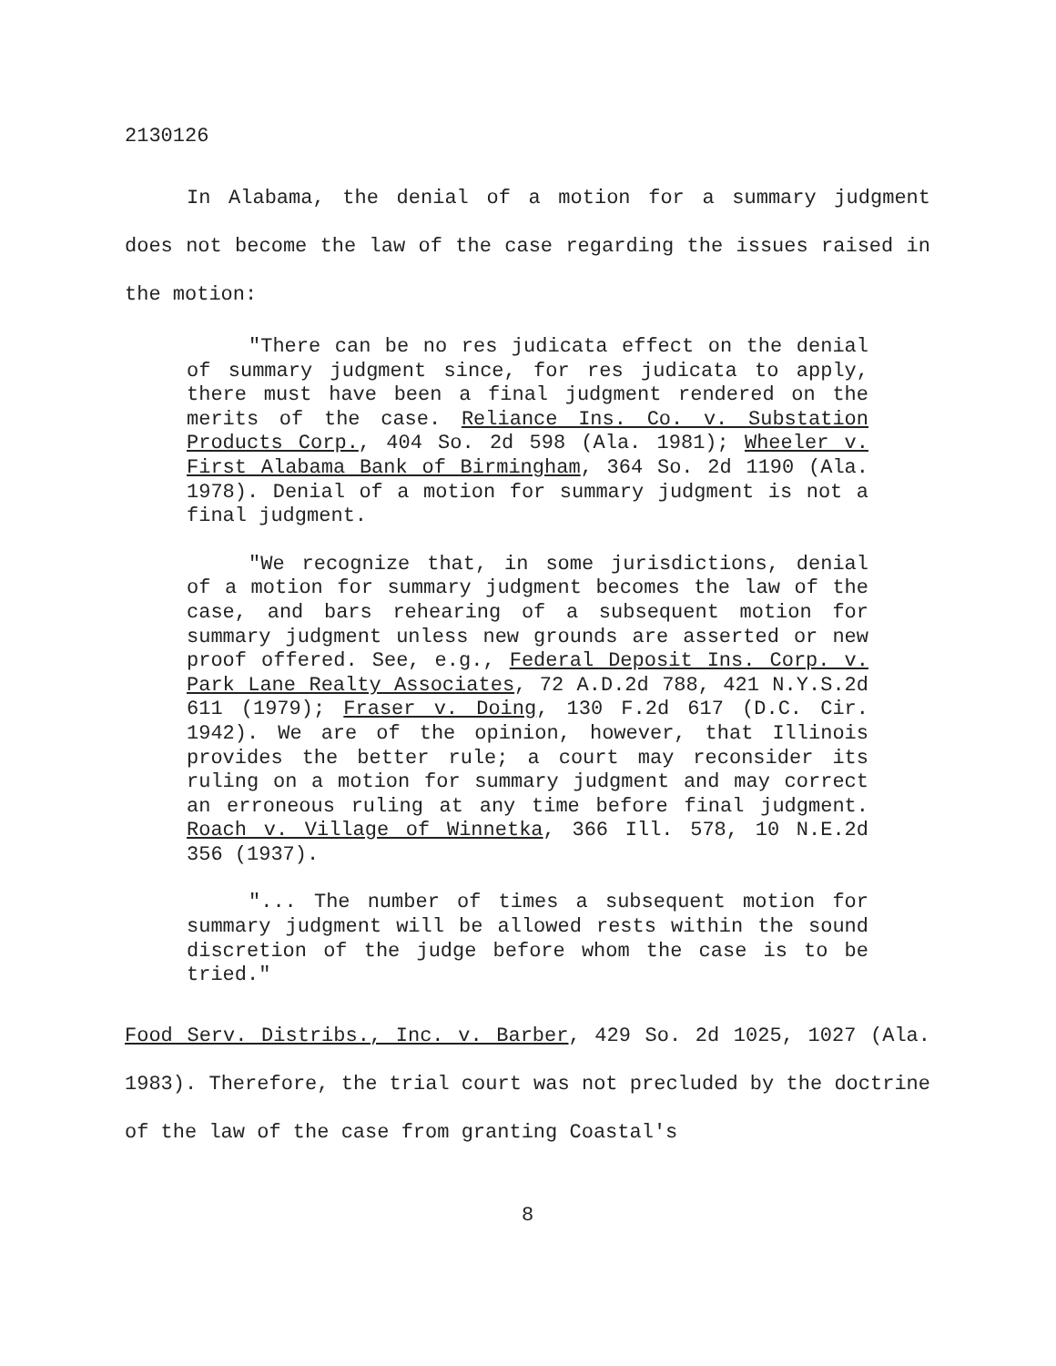2130126
In Alabama, the denial of a motion for a summary judgment does not become the law of the case regarding the issues raised in the motion:
"There can be no res judicata effect on the denial of summary judgment since, for res judicata to apply, there must have been a final judgment rendered on the merits of the case. Reliance Ins. Co. v. Substation Products Corp., 404 So. 2d 598 (Ala. 1981); Wheeler v. First Alabama Bank of Birmingham, 364 So. 2d 1190 (Ala. 1978). Denial of a motion for summary judgment is not a final judgment.
"We recognize that, in some jurisdictions, denial of a motion for summary judgment becomes the law of the case, and bars rehearing of a subsequent motion for summary judgment unless new grounds are asserted or new proof offered. See, e.g., Federal Deposit Ins. Corp. v. Park Lane Realty Associates, 72 A.D.2d 788, 421 N.Y.S.2d 611 (1979); Fraser v. Doing, 130 F.2d 617 (D.C. Cir. 1942). We are of the opinion, however, that Illinois provides the better rule; a court may reconsider its ruling on a motion for summary judgment and may correct an erroneous ruling at any time before final judgment. Roach v. Village of Winnetka, 366 Ill. 578, 10 N.E.2d 356 (1937).
"... The number of times a subsequent motion for summary judgment will be allowed rests within the sound discretion of the judge before whom the case is to be tried."
Food Serv. Distribs., Inc. v. Barber, 429 So. 2d 1025, 1027 (Ala. 1983). Therefore, the trial court was not precluded by the doctrine of the law of the case from granting Coastal's
8